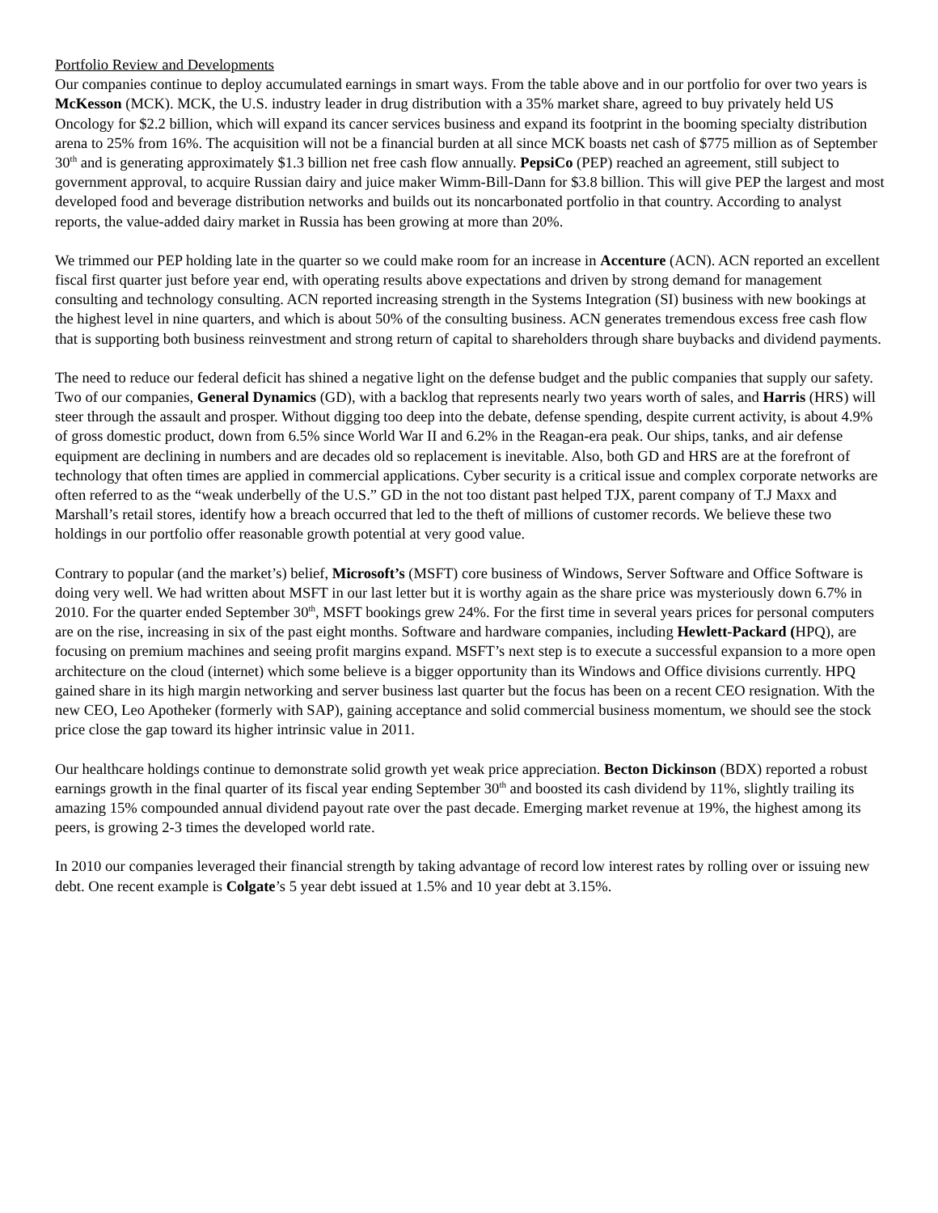Portfolio Review and Developments
Our companies continue to deploy accumulated earnings in smart ways. From the table above and in our portfolio for over two years is McKesson (MCK). MCK, the U.S. industry leader in drug distribution with a 35% market share, agreed to buy privately held US Oncology for $2.2 billion, which will expand its cancer services business and expand its footprint in the booming specialty distribution arena to 25% from 16%. The acquisition will not be a financial burden at all since MCK boasts net cash of $775 million as of September 30<sup>th</sup> and is generating approximately $1.3 billion net free cash flow annually. PepsiCo (PEP) reached an agreement, still subject to government approval, to acquire Russian dairy and juice maker Wimm-Bill-Dann for $3.8 billion. This will give PEP the largest and most developed food and beverage distribution networks and builds out its noncarbonated portfolio in that country. According to analyst reports, the value-added dairy market in Russia has been growing at more than 20%.
We trimmed our PEP holding late in the quarter so we could make room for an increase in Accenture (ACN). ACN reported an excellent fiscal first quarter just before year end, with operating results above expectations and driven by strong demand for management consulting and technology consulting. ACN reported increasing strength in the Systems Integration (SI) business with new bookings at the highest level in nine quarters, and which is about 50% of the consulting business. ACN generates tremendous excess free cash flow that is supporting both business reinvestment and strong return of capital to shareholders through share buybacks and dividend payments.
The need to reduce our federal deficit has shined a negative light on the defense budget and the public companies that supply our safety. Two of our companies, General Dynamics (GD), with a backlog that represents nearly two years worth of sales, and Harris (HRS) will steer through the assault and prosper. Without digging too deep into the debate, defense spending, despite current activity, is about 4.9% of gross domestic product, down from 6.5% since World War II and 6.2% in the Reagan-era peak. Our ships, tanks, and air defense equipment are declining in numbers and are decades old so replacement is inevitable. Also, both GD and HRS are at the forefront of technology that often times are applied in commercial applications. Cyber security is a critical issue and complex corporate networks are often referred to as the “weak underbelly of the U.S.” GD in the not too distant past helped TJX, parent company of T.J Maxx and Marshall’s retail stores, identify how a breach occurred that led to the theft of millions of customer records. We believe these two holdings in our portfolio offer reasonable growth potential at very good value.
Contrary to popular (and the market’s) belief, Microsoft’s (MSFT) core business of Windows, Server Software and Office Software is doing very well. We had written about MSFT in our last letter but it is worthy again as the share price was mysteriously down 6.7% in 2010. For the quarter ended September 30<sup>th</sup>, MSFT bookings grew 24%. For the first time in several years prices for personal computers are on the rise, increasing in six of the past eight months. Software and hardware companies, including Hewlett-Packard (HPQ), are focusing on premium machines and seeing profit margins expand. MSFT’s next step is to execute a successful expansion to a more open architecture on the cloud (internet) which some believe is a bigger opportunity than its Windows and Office divisions currently. HPQ gained share in its high margin networking and server business last quarter but the focus has been on a recent CEO resignation. With the new CEO, Leo Apotheker (formerly with SAP), gaining acceptance and solid commercial business momentum, we should see the stock price close the gap toward its higher intrinsic value in 2011.
Our healthcare holdings continue to demonstrate solid growth yet weak price appreciation. Becton Dickinson (BDX) reported a robust earnings growth in the final quarter of its fiscal year ending September 30<sup>th</sup> and boosted its cash dividend by 11%, slightly trailing its amazing 15% compounded annual dividend payout rate over the past decade. Emerging market revenue at 19%, the highest among its peers, is growing 2-3 times the developed world rate.
In 2010 our companies leveraged their financial strength by taking advantage of record low interest rates by rolling over or issuing new debt. One recent example is Colgate’s 5 year debt issued at 1.5% and 10 year debt at 3.15%.